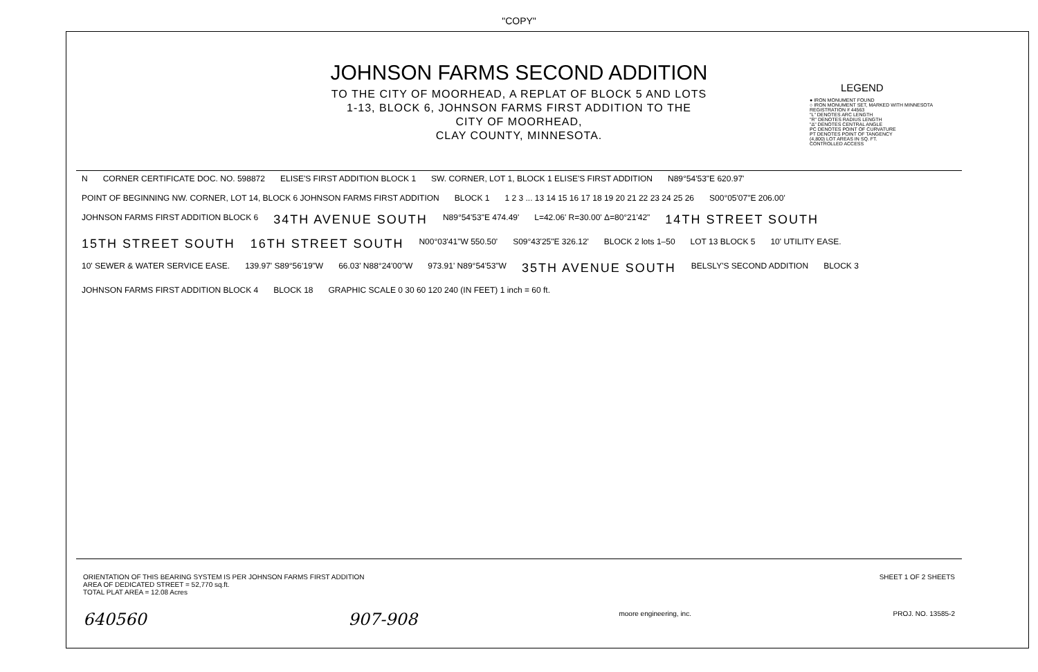"COPY"
JOHNSON FARMS SECOND ADDITION
TO THE CITY OF MOORHEAD, A REPLAT OF BLOCK 5 AND LOTS
1-13, BLOCK 6, JOHNSON FARMS FIRST ADDITION TO THE
CITY OF MOORHEAD,
CLAY COUNTY, MINNESOTA.
LEGEND
● IRON MONUMENT FOUND
○ IRON MONUMENT SET, MARKED WITH MINNESOTA REGISTRATION # 44563
"L" DENOTES ARC LENGTH
"R" DENOTES RADIUS LENGTH
"Δ" DENOTES CENTRAL ANGLE
PC DENOTES POINT OF CURVATURE
PT DENOTES POINT OF TANGENCY
(4,800) LOT AREAS IN SQ. FT.
CONTROLLED ACCESS
N CORNER CERTIFICATE DOC. NO. 598872 ELISE'S FIRST ADDITION BLOCK 1 SW. CORNER, LOT 1, BLOCK 1 ELISE'S FIRST ADDITION N89°54'53"E 620.97' POINT OF BEGINNING NW. CORNER, LOT 14, BLOCK 6 JOHNSON FARMS FIRST ADDITION BLOCK 1 1 2 3 ... 13 14 15 16 17 18 19 20 21 22 23 24 25 26 S00°05'07"E 206.00' JOHNSON FARMS FIRST ADDITION BLOCK 6 34TH AVENUE SOUTH N89°54'53"E 474.49' L=42.06' R=30.00' Δ=80°21'42" 14TH STREET SOUTH 15TH STREET SOUTH 16TH STREET SOUTH N00°03'41"W 550.50' S09°43'25"E 326.12' BLOCK 2 lots 1–50 LOT 13 BLOCK 5 10' UTILITY EASE. 10' SEWER & WATER SERVICE EASE. 139.97' S89°56'19"W 66.03' N88°24'00"W 973.91' N89°54'53"W 35TH AVENUE SOUTH BELSLY'S SECOND ADDITION BLOCK 3 JOHNSON FARMS FIRST ADDITION BLOCK 4 BLOCK 18 GRAPHIC SCALE 0 30 60 120 240 (IN FEET) 1 inch = 60 ft.
ORIENTATION OF THIS BEARING SYSTEM IS PER JOHNSON FARMS FIRST ADDITION
AREA OF DEDICATED STREET = 52,770 sq.ft.
TOTAL PLAT AREA = 12.08 Acres
SHEET 1 OF 2 SHEETS
640560 907-908 moore engineering, inc. PROJ. NO. 13585-2